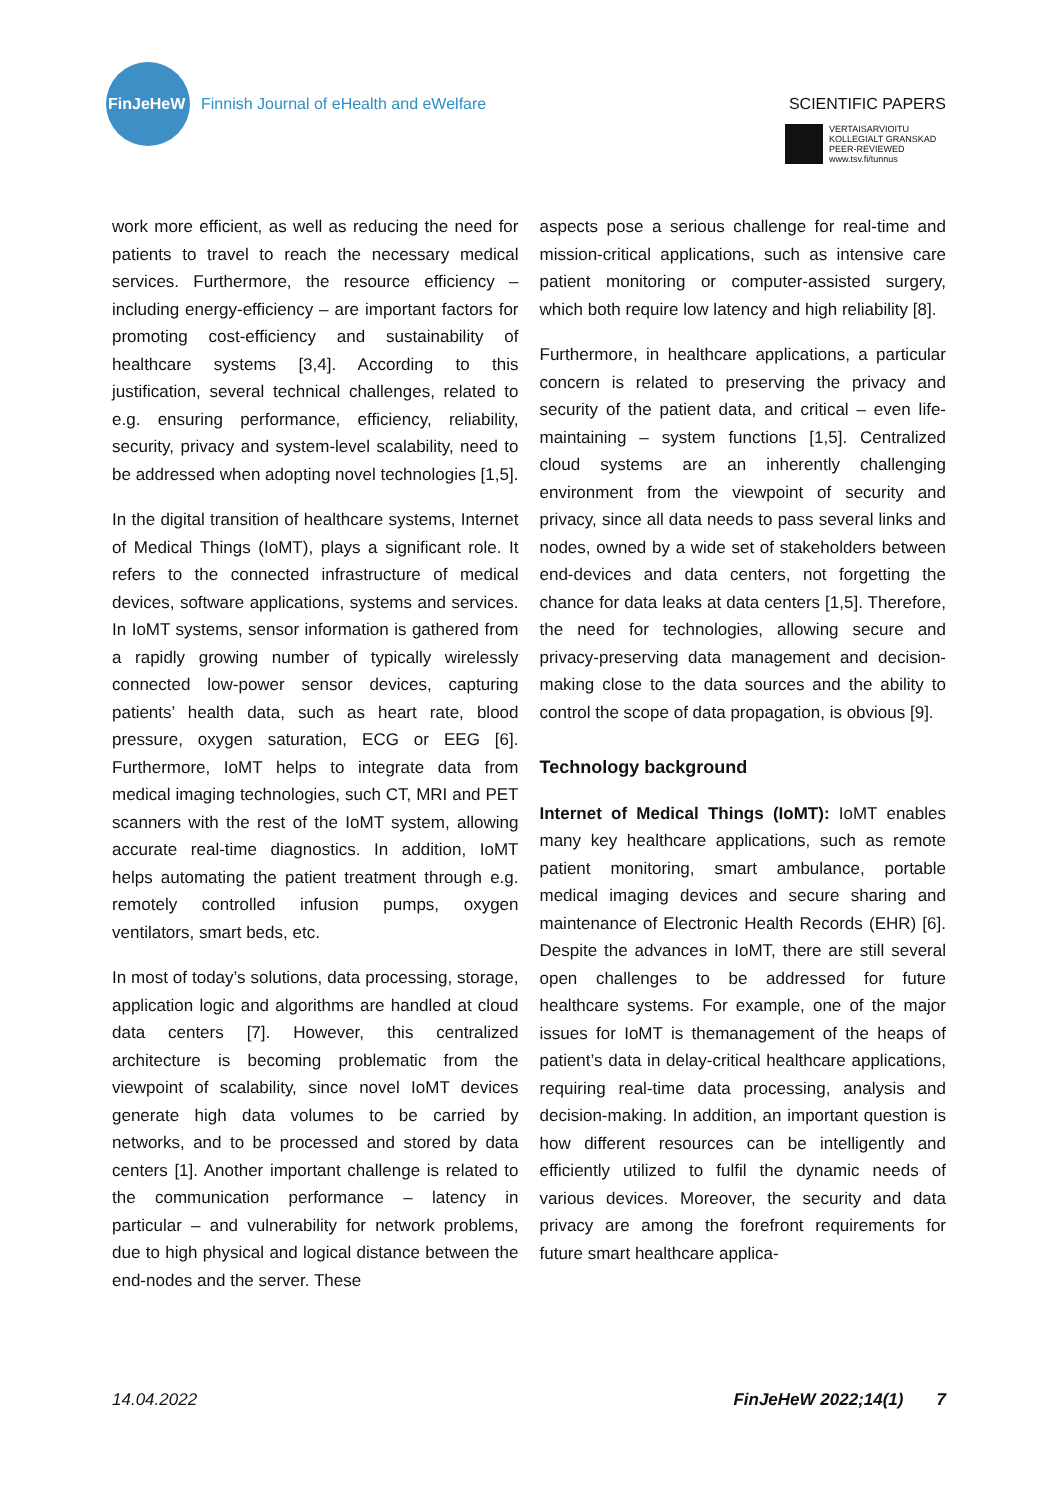FinJeHeW
Finnish Journal of eHealth and eWelfare
SCIENTIFIC PAPERS
VERTAISARVIOITU
KOLLEGIALT GRANSKAD
PEER-REVIEWED
www.tsv.fi/tunnus
work more efficient, as well as reducing the need for patients to travel to reach the necessary medical services. Furthermore, the resource efficiency – including energy-efficiency – are important factors for promoting cost-efficiency and sustainability of healthcare systems [3,4]. According to this justification, several technical challenges, related to e.g. ensuring performance, efficiency, reliability, security, privacy and system-level scalability, need to be addressed when adopting novel technologies [1,5].
In the digital transition of healthcare systems, Internet of Medical Things (IoMT), plays a significant role. It refers to the connected infrastructure of medical devices, software applications, systems and services. In IoMT systems, sensor information is gathered from a rapidly growing number of typically wirelessly connected low-power sensor devices, capturing patients’ health data, such as heart rate, blood pressure, oxygen saturation, ECG or EEG [6]. Furthermore, IoMT helps to integrate data from medical imaging technologies, such CT, MRI and PET scanners with the rest of the IoMT system, allowing accurate real-time diagnostics. In addition, IoMT helps automating the patient treatment through e.g. remotely controlled infusion pumps, oxygen ventilators, smart beds, etc.
In most of today’s solutions, data processing, storage, application logic and algorithms are handled at cloud data centers [7]. However, this centralized architecture is becoming problematic from the viewpoint of scalability, since novel IoMT devices generate high data volumes to be carried by networks, and to be processed and stored by data centers [1]. Another important challenge is related to the communication performance – latency in particular – and vulnerability for network problems, due to high physical and logical distance between the end-nodes and the server. These
aspects pose a serious challenge for real-time and mission-critical applications, such as intensive care patient monitoring or computer-assisted surgery, which both require low latency and high reliability [8].
Furthermore, in healthcare applications, a particular concern is related to preserving the privacy and security of the patient data, and critical – even life-maintaining – system functions [1,5]. Centralized cloud systems are an inherently challenging environment from the viewpoint of security and privacy, since all data needs to pass several links and nodes, owned by a wide set of stakeholders between end-devices and data centers, not forgetting the chance for data leaks at data centers [1,5]. Therefore, the need for technologies, allowing secure and privacy-preserving data management and decision-making close to the data sources and the ability to control the scope of data propagation, is obvious [9].
Technology background
Internet of Medical Things (IoMT): IoMT enables many key healthcare applications, such as remote patient monitoring, smart ambulance, portable medical imaging devices and secure sharing and maintenance of Electronic Health Records (EHR) [6]. Despite the advances in IoMT, there are still several open challenges to be addressed for future healthcare systems. For example, one of the major issues for IoMT is themanagement of the heaps of patient’s data in delay-critical healthcare applications, requiring real-time data processing, analysis and decision-making. In addition, an important question is how different resources can be intelligently and efficiently utilized to fulfil the dynamic needs of various devices. Moreover, the security and data privacy are among the forefront requirements for future smart healthcare applica-
14.04.2022 FinJeHeW 2022;14(1) 7